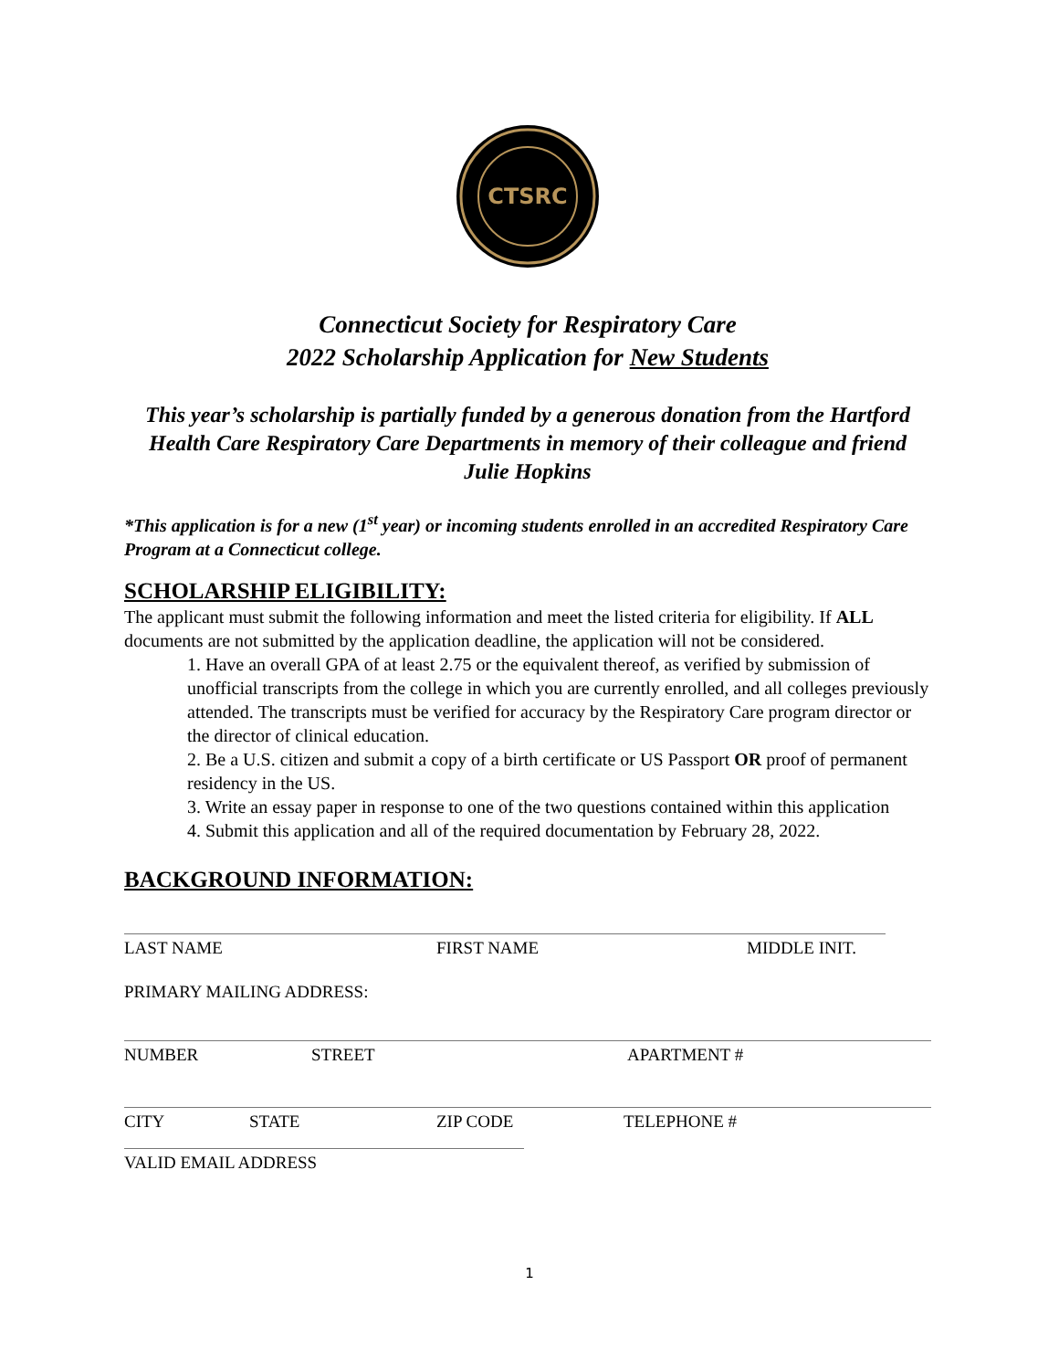CTSRC
Connecticut Society for Respiratory Care
2022 Scholarship Application for New Students
This year’s scholarship is partially funded by a generous donation from the Hartford Health Care Respiratory Care Departments in memory of their colleague and friend Julie Hopkins
*This application is for a new (1<sup>st</sup> year) or incoming students enrolled in an accredited Respiratory Care Program at a Connecticut college.
SCHOLARSHIP ELIGIBILITY:
The applicant must submit the following information and meet the listed criteria for eligibility. If ALL documents are not submitted by the application deadline, the application will not be considered.
1. Have an overall GPA of at least 2.75 or the equivalent thereof, as verified by submission of unofficial transcripts from the college in which you are currently enrolled, and all colleges previously attended. The transcripts must be verified for accuracy by the Respiratory Care program director or the director of clinical education.
2. Be a U.S. citizen and submit a copy of a birth certificate or US Passport OR proof of permanent residency in the US.
3. Write an essay paper in response to one of the two questions contained within this application
4. Submit this application and all of the required documentation by February 28, 2022.
BACKGROUND INFORMATION:
LAST NAME FIRST NAME MIDDLE INIT.
PRIMARY MAILING ADDRESS:
NUMBER STREET APARTMENT #
CITY STATE ZIP CODE TELEPHONE #
VALID EMAIL ADDRESS
1